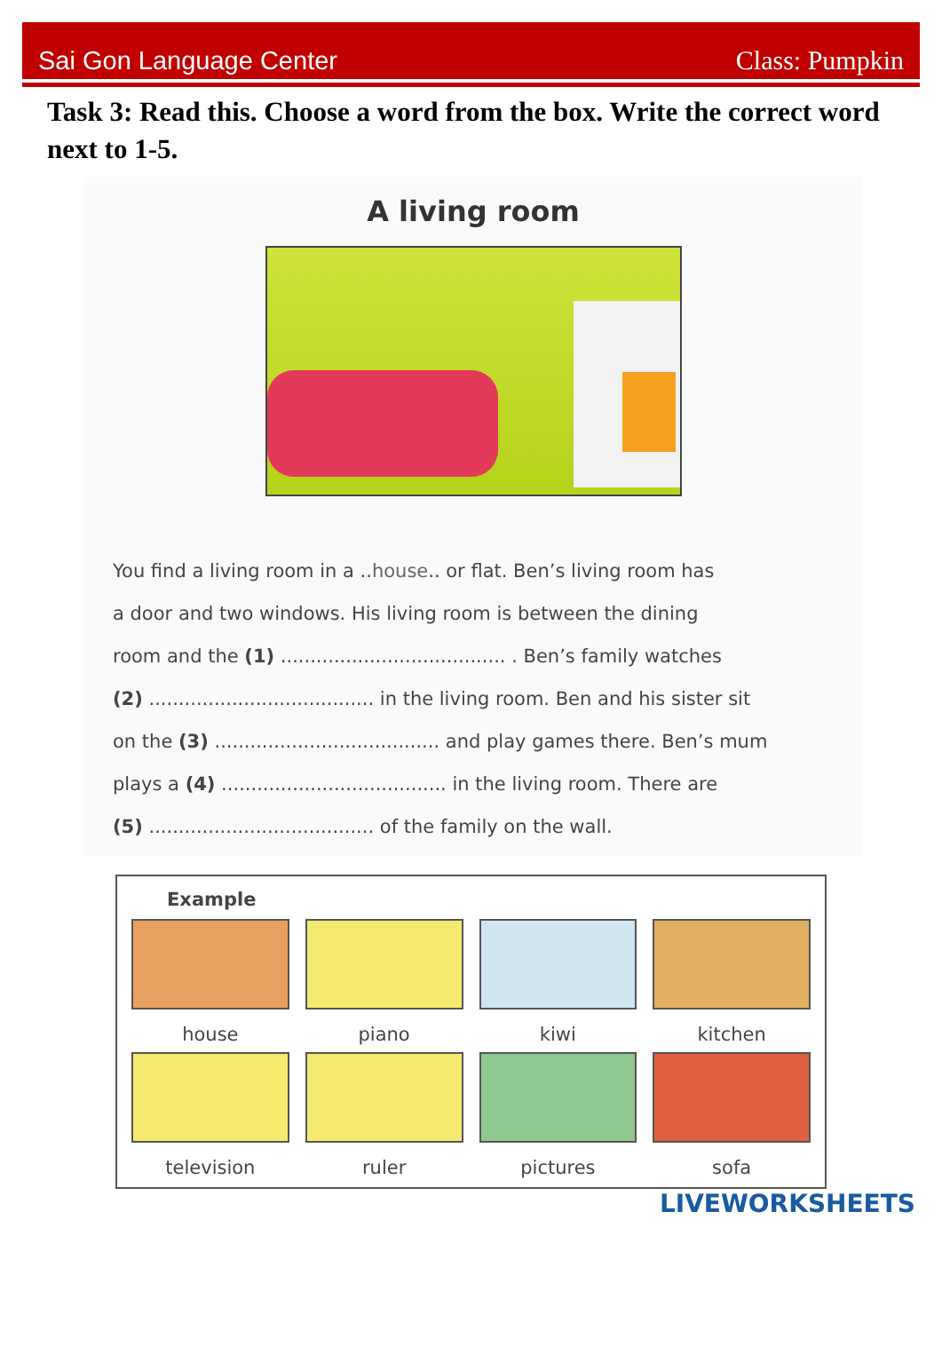Sai Gon Language Center Class: Pumpkin
Task 3: Read this. Choose a word from the box. Write the correct word next to 1-5.
A living room
You find a living room in a ..house.. or flat. Ben’s living room has
a door and two windows. His living room is between the dining
room and the (1) ...................................... . Ben’s family watches
(2) ...................................... in the living room. Ben and his sister sit
on the (3) ...................................... and play games there. Ben’s mum
plays a (4) ...................................... in the living room. There are
(5) ...................................... of the family on the wall.
Example
house
piano
kiwi
kitchen
television
ruler
pictures
sofa
LIVEWORKSHEETS